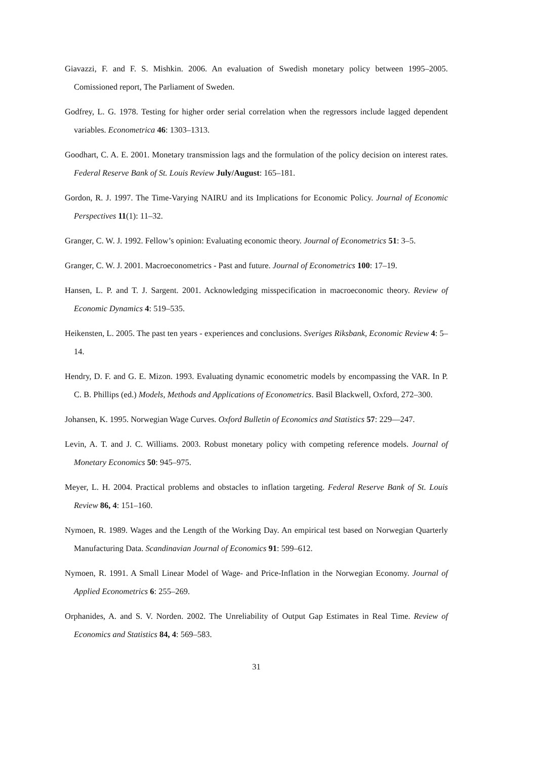Giavazzi, F. and F. S. Mishkin. 2006. An evaluation of Swedish monetary policy between 1995–2005. Comissioned report, The Parliament of Sweden.
Godfrey, L. G. 1978. Testing for higher order serial correlation when the regressors include lagged dependent variables. Econometrica 46: 1303–1313.
Goodhart, C. A. E. 2001. Monetary transmission lags and the formulation of the policy decision on interest rates. Federal Reserve Bank of St. Louis Review July/August: 165–181.
Gordon, R. J. 1997. The Time-Varying NAIRU and its Implications for Economic Policy. Journal of Economic Perspectives 11(1): 11–32.
Granger, C. W. J. 1992. Fellow’s opinion: Evaluating economic theory. Journal of Econometrics 51: 3–5.
Granger, C. W. J. 2001. Macroeconometrics - Past and future. Journal of Econometrics 100: 17–19.
Hansen, L. P. and T. J. Sargent. 2001. Acknowledging misspecification in macroeconomic theory. Review of Economic Dynamics 4: 519–535.
Heikensten, L. 2005. The past ten years - experiences and conclusions. Sveriges Riksbank, Economic Review 4: 5–14.
Hendry, D. F. and G. E. Mizon. 1993. Evaluating dynamic econometric models by encompassing the VAR. In P. C. B. Phillips (ed.) Models, Methods and Applications of Econometrics. Basil Blackwell, Oxford, 272–300.
Johansen, K. 1995. Norwegian Wage Curves. Oxford Bulletin of Economics and Statistics 57: 229—247.
Levin, A. T. and J. C. Williams. 2003. Robust monetary policy with competing reference models. Journal of Monetary Economics 50: 945–975.
Meyer, L. H. 2004. Practical problems and obstacles to inflation targeting. Federal Reserve Bank of St. Louis Review 86, 4: 151–160.
Nymoen, R. 1989. Wages and the Length of the Working Day. An empirical test based on Norwegian Quarterly Manufacturing Data. Scandinavian Journal of Economics 91: 599–612.
Nymoen, R. 1991. A Small Linear Model of Wage- and Price-Inflation in the Norwegian Economy. Journal of Applied Econometrics 6: 255–269.
Orphanides, A. and S. V. Norden. 2002. The Unreliability of Output Gap Estimates in Real Time. Review of Economics and Statistics 84, 4: 569–583.
31